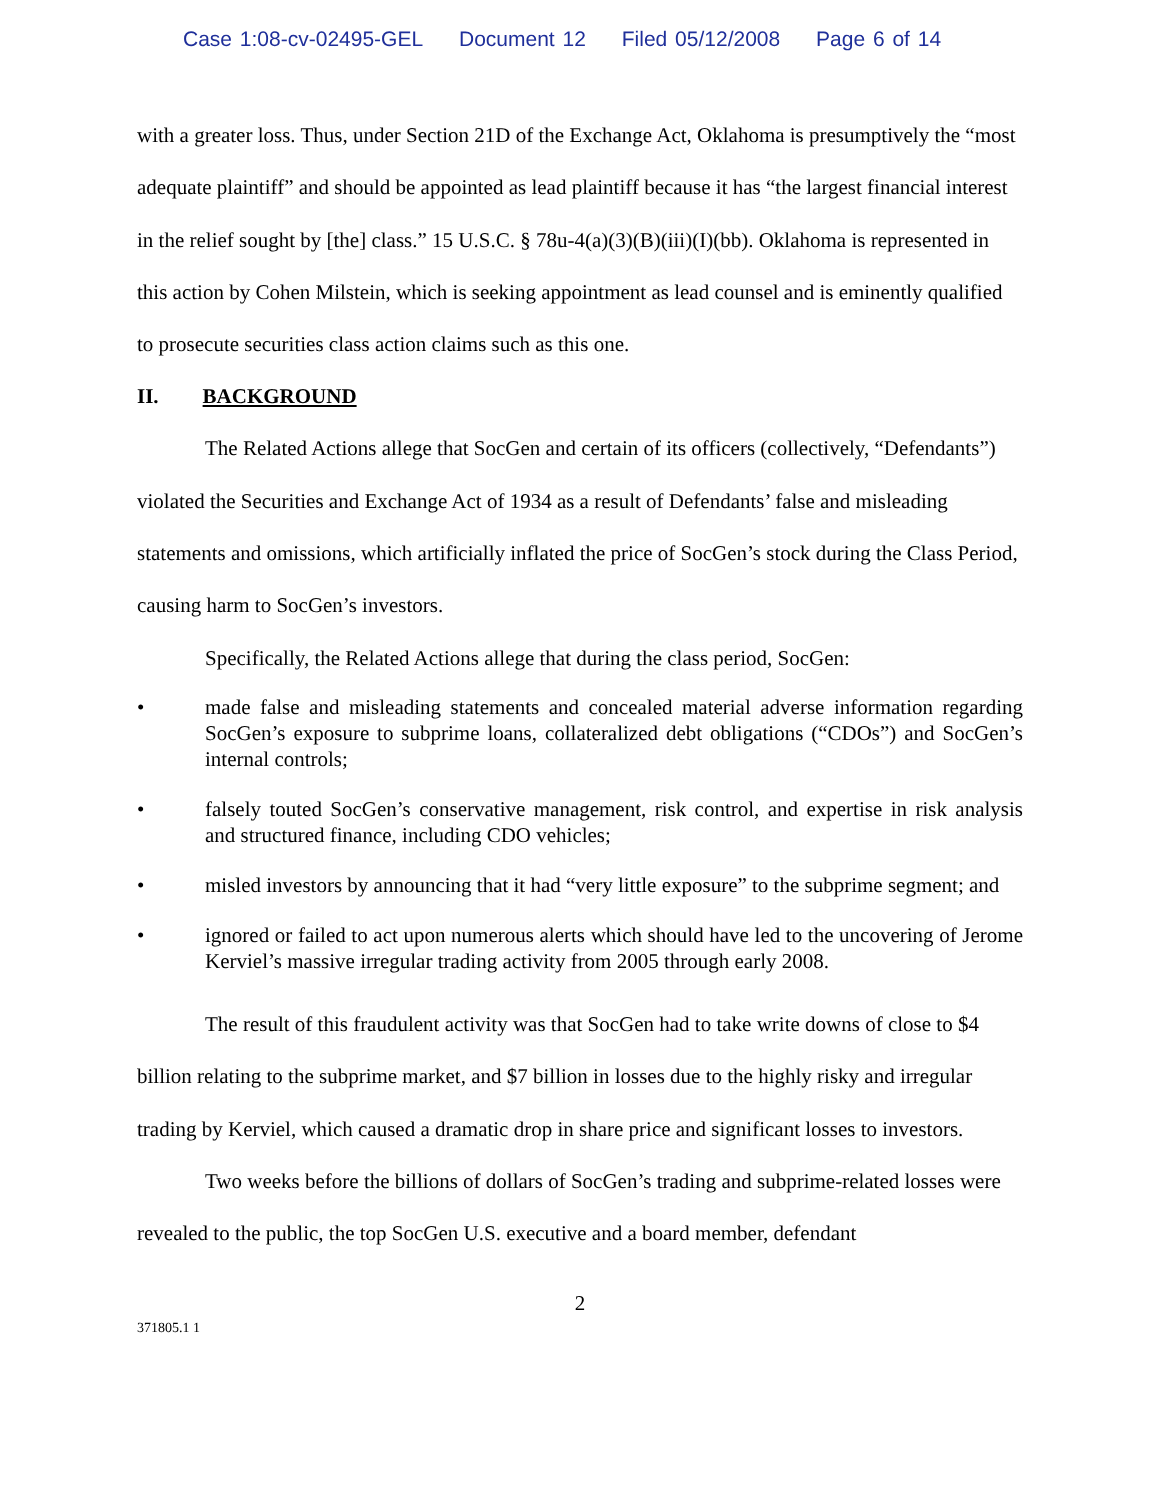Case 1:08-cv-02495-GEL Document 12 Filed 05/12/2008 Page 6 of 14
with a greater loss. Thus, under Section 21D of the Exchange Act, Oklahoma is presumptively the “most adequate plaintiff” and should be appointed as lead plaintiff because it has “the largest financial interest in the relief sought by [the] class.” 15 U.S.C. § 78u-4(a)(3)(B)(iii)(I)(bb). Oklahoma is represented in this action by Cohen Milstein, which is seeking appointment as lead counsel and is eminently qualified to prosecute securities class action claims such as this one.
II. BACKGROUND
The Related Actions allege that SocGen and certain of its officers (collectively, “Defendants”) violated the Securities and Exchange Act of 1934 as a result of Defendants’ false and misleading statements and omissions, which artificially inflated the price of SocGen’s stock during the Class Period, causing harm to SocGen’s investors.
Specifically, the Related Actions allege that during the class period, SocGen:
• made false and misleading statements and concealed material adverse information regarding SocGen’s exposure to subprime loans, collateralized debt obligations (“CDOs”) and SocGen’s internal controls;
• falsely touted SocGen’s conservative management, risk control, and expertise in risk analysis and structured finance, including CDO vehicles;
• misled investors by announcing that it had “very little exposure” to the subprime segment; and
• ignored or failed to act upon numerous alerts which should have led to the uncovering of Jerome Kerviel’s massive irregular trading activity from 2005 through early 2008.
The result of this fraudulent activity was that SocGen had to take write downs of close to $4 billion relating to the subprime market, and $7 billion in losses due to the highly risky and irregular trading by Kerviel, which caused a dramatic drop in share price and significant losses to investors.
Two weeks before the billions of dollars of SocGen’s trading and subprime-related losses were revealed to the public, the top SocGen U.S. executive and a board member, defendant
2
371805.1 1